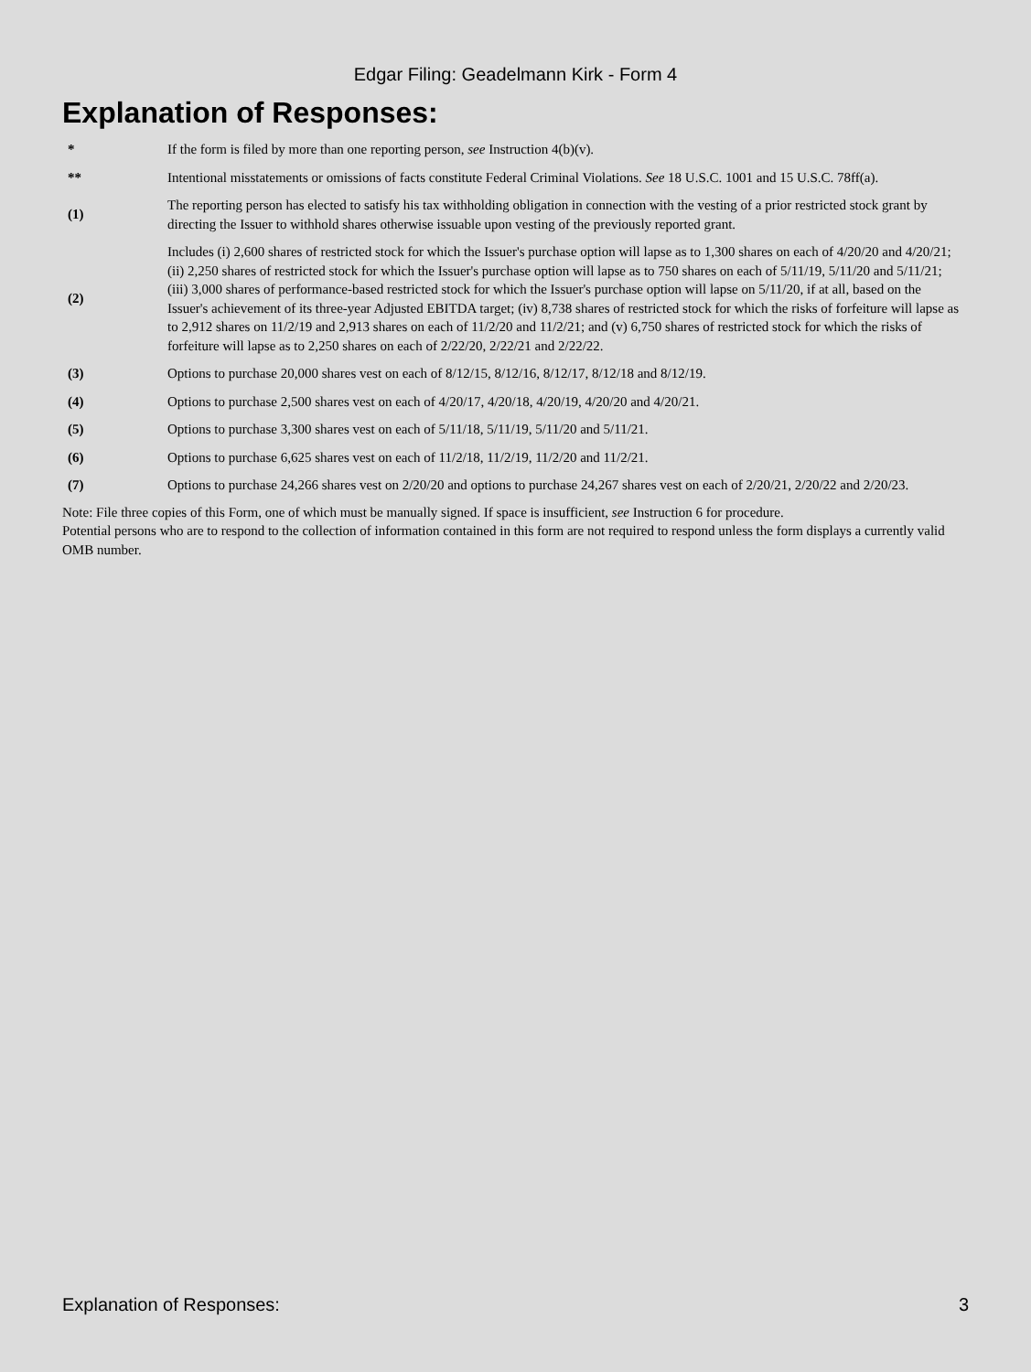Edgar Filing: Geadelmann Kirk - Form 4
Explanation of Responses:
| * | If the form is filed by more than one reporting person, see Instruction 4(b)(v). |
| ** | Intentional misstatements or omissions of facts constitute Federal Criminal Violations. See 18 U.S.C. 1001 and 15 U.S.C. 78ff(a). |
| (1) | The reporting person has elected to satisfy his tax withholding obligation in connection with the vesting of a prior restricted stock grant by directing the Issuer to withhold shares otherwise issuable upon vesting of the previously reported grant. |
| (2) | Includes (i) 2,600 shares of restricted stock for which the Issuer's purchase option will lapse as to 1,300 shares on each of 4/20/20 and 4/20/21; (ii) 2,250 shares of restricted stock for which the Issuer's purchase option will lapse as to 750 shares on each of 5/11/19, 5/11/20 and 5/11/21; (iii) 3,000 shares of performance-based restricted stock for which the Issuer's purchase option will lapse on 5/11/20, if at all, based on the Issuer's achievement of its three-year Adjusted EBITDA target; (iv) 8,738 shares of restricted stock for which the risks of forfeiture will lapse as to 2,912 shares on 11/2/19 and 2,913 shares on each of 11/2/20 and 11/2/21; and (v) 6,750 shares of restricted stock for which the risks of forfeiture will lapse as to 2,250 shares on each of 2/22/20, 2/22/21 and 2/22/22. |
| (3) | Options to purchase 20,000 shares vest on each of 8/12/15, 8/12/16, 8/12/17, 8/12/18 and 8/12/19. |
| (4) | Options to purchase 2,500 shares vest on each of 4/20/17, 4/20/18, 4/20/19, 4/20/20 and 4/20/21. |
| (5) | Options to purchase 3,300 shares vest on each of 5/11/18, 5/11/19, 5/11/20 and 5/11/21. |
| (6) | Options to purchase 6,625 shares vest on each of 11/2/18, 11/2/19, 11/2/20 and 11/2/21. |
| (7) | Options to purchase 24,266 shares vest on 2/20/20 and options to purchase 24,267 shares vest on each of 2/20/21, 2/20/22 and 2/20/23. |
Note: File three copies of this Form, one of which must be manually signed. If space is insufficient, see Instruction 6 for procedure.
Potential persons who are to respond to the collection of information contained in this form are not required to respond unless the form displays a currently valid OMB number.
Explanation of Responses: 3